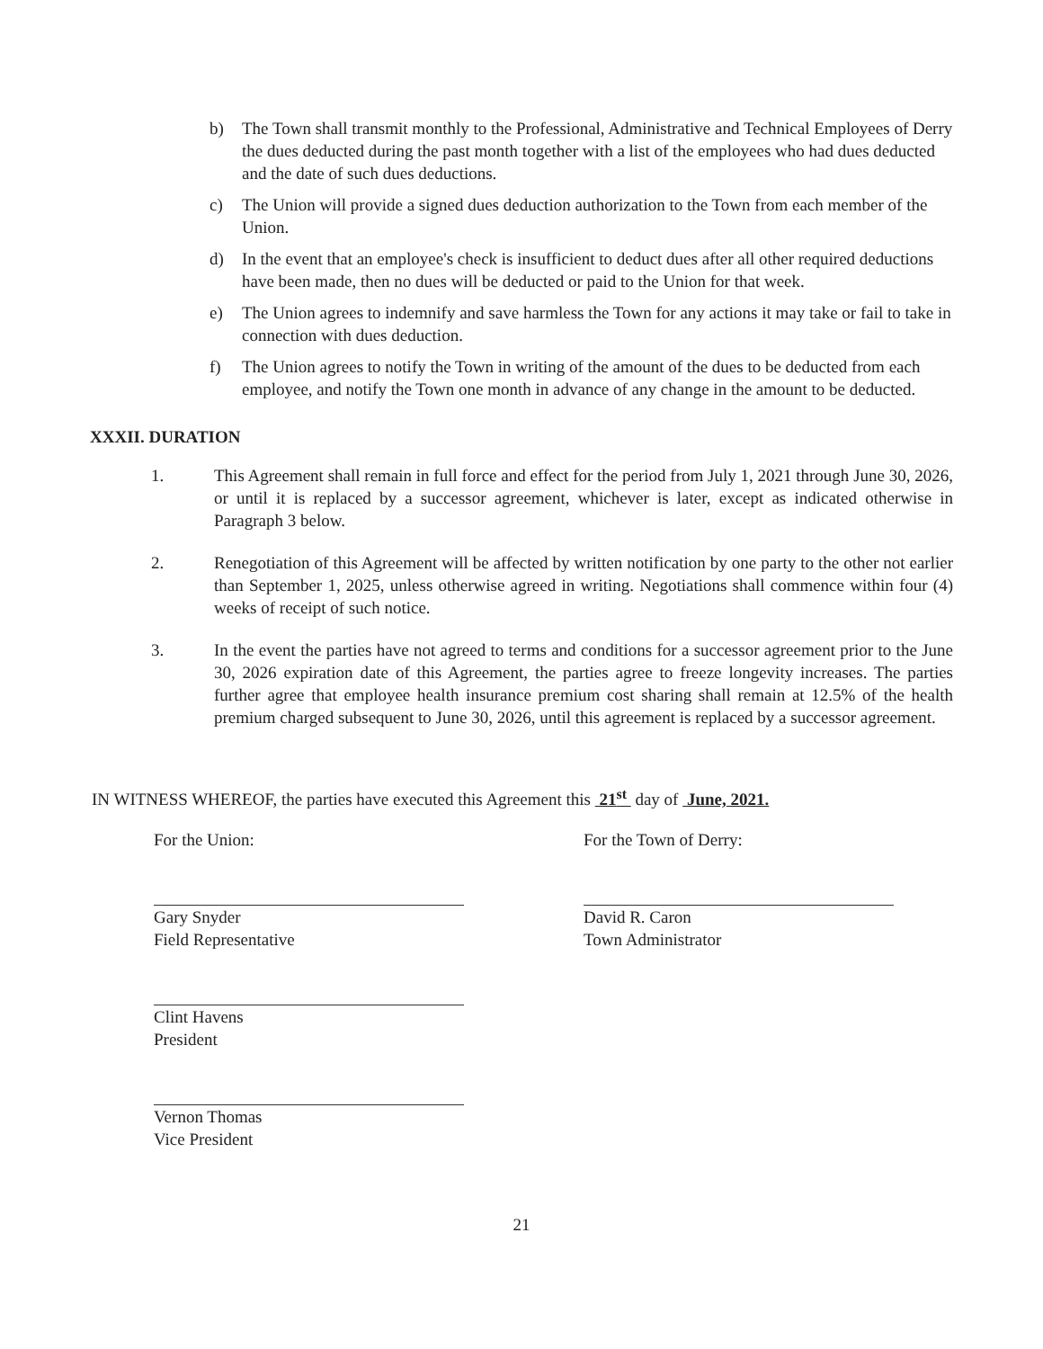b) The Town shall transmit monthly to the Professional, Administrative and Technical Employees of Derry the dues deducted during the past month together with a list of the employees who had dues deducted and the date of such dues deductions.
c) The Union will provide a signed dues deduction authorization to the Town from each member of the Union.
d) In the event that an employee's check is insufficient to deduct dues after all other required deductions have been made, then no dues will be deducted or paid to the Union for that week.
e) The Union agrees to indemnify and save harmless the Town for any actions it may take or fail to take in connection with dues deduction.
f) The Union agrees to notify the Town in writing of the amount of the dues to be deducted from each employee, and notify the Town one month in advance of any change in the amount to be deducted.
XXXII. DURATION
1. This Agreement shall remain in full force and effect for the period from July 1, 2021 through June 30, 2026, or until it is replaced by a successor agreement, whichever is later, except as indicated otherwise in Paragraph 3 below.
2. Renegotiation of this Agreement will be affected by written notification by one party to the other not earlier than September 1, 2025, unless otherwise agreed in writing. Negotiations shall commence within four (4) weeks of receipt of such notice.
3. In the event the parties have not agreed to terms and conditions for a successor agreement prior to the June 30, 2026 expiration date of this Agreement, the parties agree to freeze longevity increases. The parties further agree that employee health insurance premium cost sharing shall remain at 12.5% of the health premium charged subsequent to June 30, 2026, until this agreement is replaced by a successor agreement.
IN WITNESS WHEREOF, the parties have executed this Agreement this 21<sup>st</sup> day of June, 2021.
For the Union:
Gary Snyder
Field Representative
Clint Havens
President
Vernon Thomas
Vice President
For the Town of Derry:
David R. Caron
Town Administrator
21